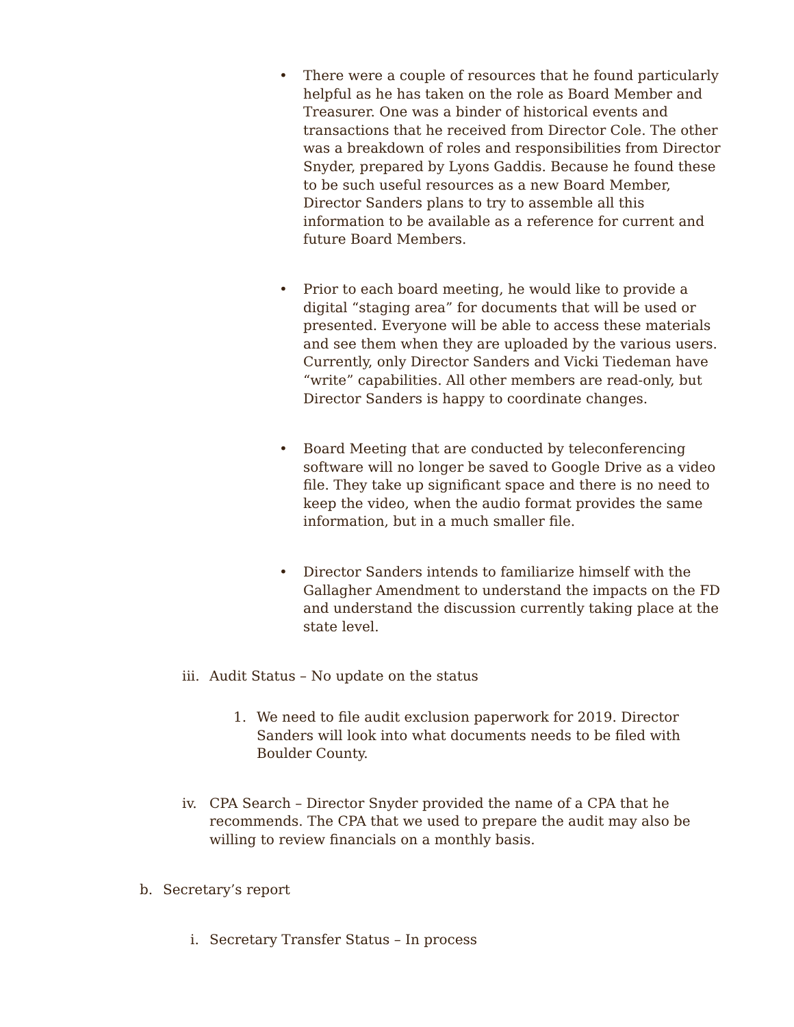• There were a couple of resources that he found particularly helpful as he has taken on the role as Board Member and Treasurer. One was a binder of historical events and transactions that he received from Director Cole. The other was a breakdown of roles and responsibilities from Director Snyder, prepared by Lyons Gaddis. Because he found these to be such useful resources as a new Board Member, Director Sanders plans to try to assemble all this information to be available as a reference for current and future Board Members.
• Prior to each board meeting, he would like to provide a digital “staging area” for documents that will be used or presented. Everyone will be able to access these materials and see them when they are uploaded by the various users. Currently, only Director Sanders and Vicki Tiedeman have “write” capabilities. All other members are read-only, but Director Sanders is happy to coordinate changes.
• Board Meeting that are conducted by teleconferencing software will no longer be saved to Google Drive as a video file. They take up significant space and there is no need to keep the video, when the audio format provides the same information, but in a much smaller file.
• Director Sanders intends to familiarize himself with the Gallagher Amendment to understand the impacts on the FD and understand the discussion currently taking place at the state level.
iii. Audit Status – No update on the status
1. We need to file audit exclusion paperwork for 2019. Director Sanders will look into what documents needs to be filed with Boulder County.
iv. CPA Search – Director Snyder provided the name of a CPA that he recommends. The CPA that we used to prepare the audit may also be willing to review financials on a monthly basis.
b. Secretary’s report
i. Secretary Transfer Status – In process